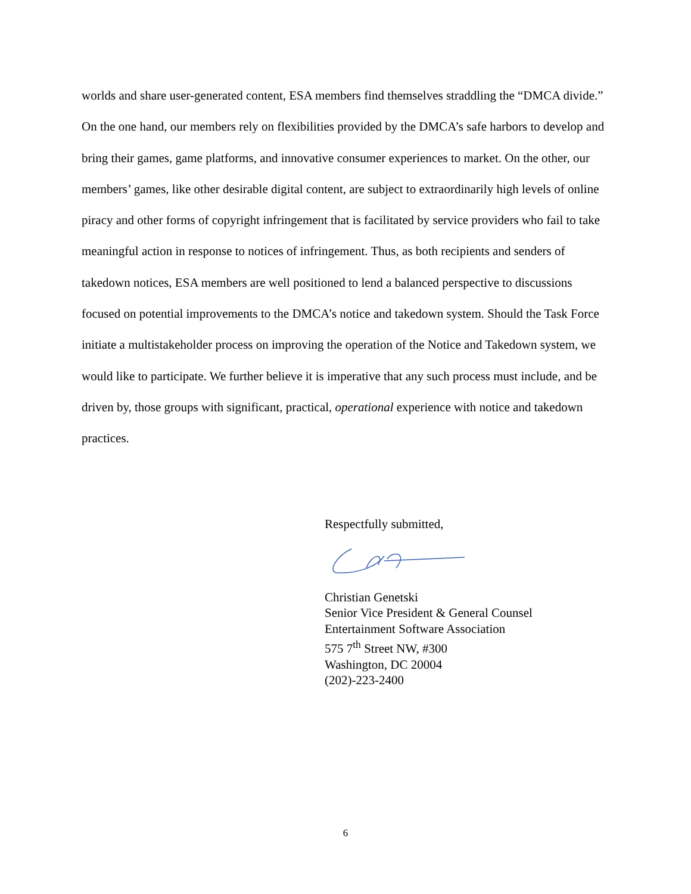worlds and share user-generated content, ESA members find themselves straddling the “DMCA divide.” On the one hand, our members rely on flexibilities provided by the DMCA’s safe harbors to develop and bring their games, game platforms, and innovative consumer experiences to market. On the other, our members’ games, like other desirable digital content, are subject to extraordinarily high levels of online piracy and other forms of copyright infringement that is facilitated by service providers who fail to take meaningful action in response to notices of infringement. Thus, as both recipients and senders of takedown notices, ESA members are well positioned to lend a balanced perspective to discussions focused on potential improvements to the DMCA’s notice and takedown system. Should the Task Force initiate a multistakeholder process on improving the operation of the Notice and Takedown system, we would like to participate. We further believe it is imperative that any such process must include, and be driven by, those groups with significant, practical, operational experience with notice and takedown practices.
Respectfully submitted,
Christian Genetski
Senior Vice President & General Counsel
Entertainment Software Association
575 7<sup>th</sup> Street NW, #300
Washington, DC 20004
(202)-223-2400
6